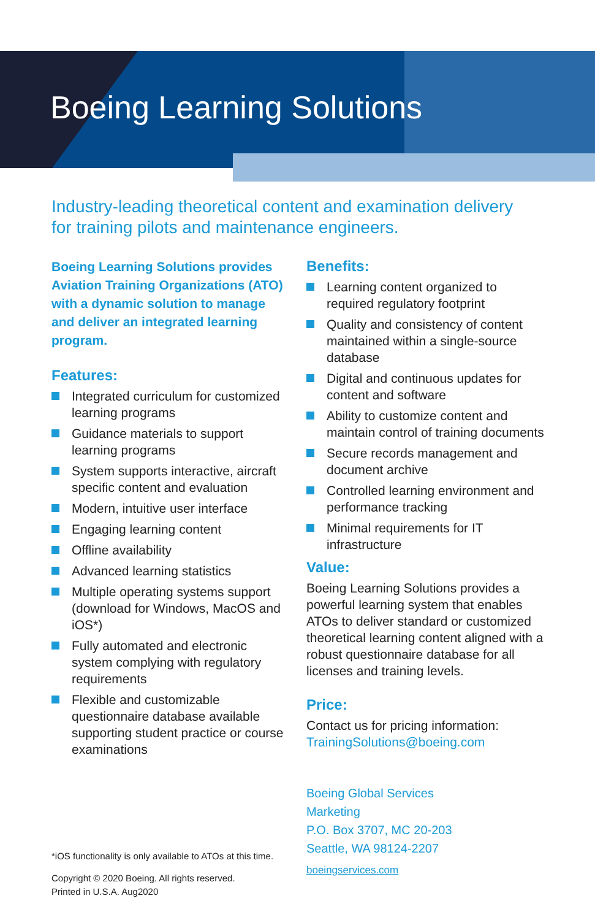Boeing Learning Solutions
Industry-leading theoretical content and examination delivery
for training pilots and maintenance engineers.
Boeing Learning Solutions provides Aviation Training Organizations (ATO) with a dynamic solution to manage and deliver an integrated learning program.
Features:
Integrated curriculum for customized learning programs
Guidance materials to support learning programs
System supports interactive, aircraft specific content and evaluation
Modern, intuitive user interface
Engaging learning content
Offline availability
Advanced learning statistics
Multiple operating systems support (download for Windows, MacOS and iOS*)
Fully automated and electronic system complying with regulatory requirements
Flexible and customizable questionnaire database available supporting student practice or course examinations
*iOS functionality is only available to ATOs at this time.
Copyright © 2020 Boeing. All rights reserved.
Printed in U.S.A. Aug2020
Benefits:
Learning content organized to required regulatory footprint
Quality and consistency of content maintained within a single-source database
Digital and continuous updates for content and software
Ability to customize content and maintain control of training documents
Secure records management and document archive
Controlled learning environment and performance tracking
Minimal requirements for IT infrastructure
Value:
Boeing Learning Solutions provides a powerful learning system that enables ATOs to deliver standard or customized theoretical learning content aligned with a robust questionnaire database for all licenses and training levels.
Price:
Contact us for pricing information:
TrainingSolutions@boeing.com
Boeing Global Services
Marketing
P.O. Box 3707, MC 20-203
Seattle, WA 98124-2207
boeingservices.com